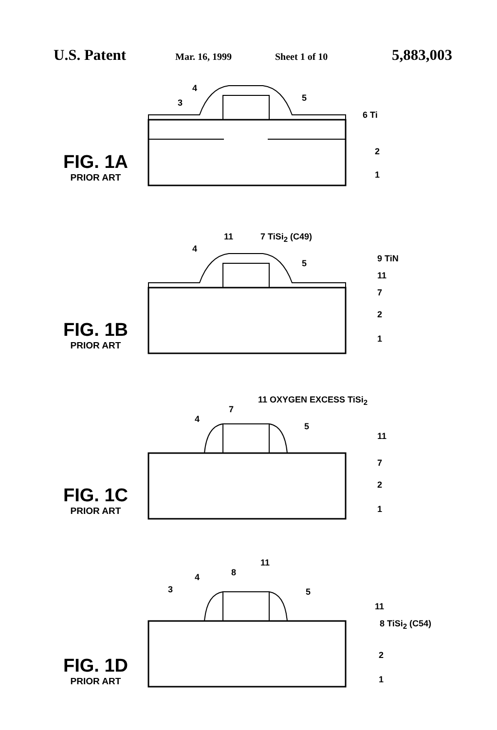U.S. Patent Mar. 16, 1999 Sheet 1 of 10 5,883,003
4
3 5
6 Ti
2
1
FIG. 1A
PRIOR ART
11 7 TiSi<sub>2</sub> (C49)
4
5 9 TiN
11
7
2
1
FIG. 1B
PRIOR ART
11 OXYGEN EXCESS TiSi<sub>2</sub>
7
4
5
11
7
2
1
FIG. 1C
PRIOR ART
11
8
4
3 5
11
8 TiSi<sub>2</sub> (C54)
2
1
FIG. 1D
PRIOR ART